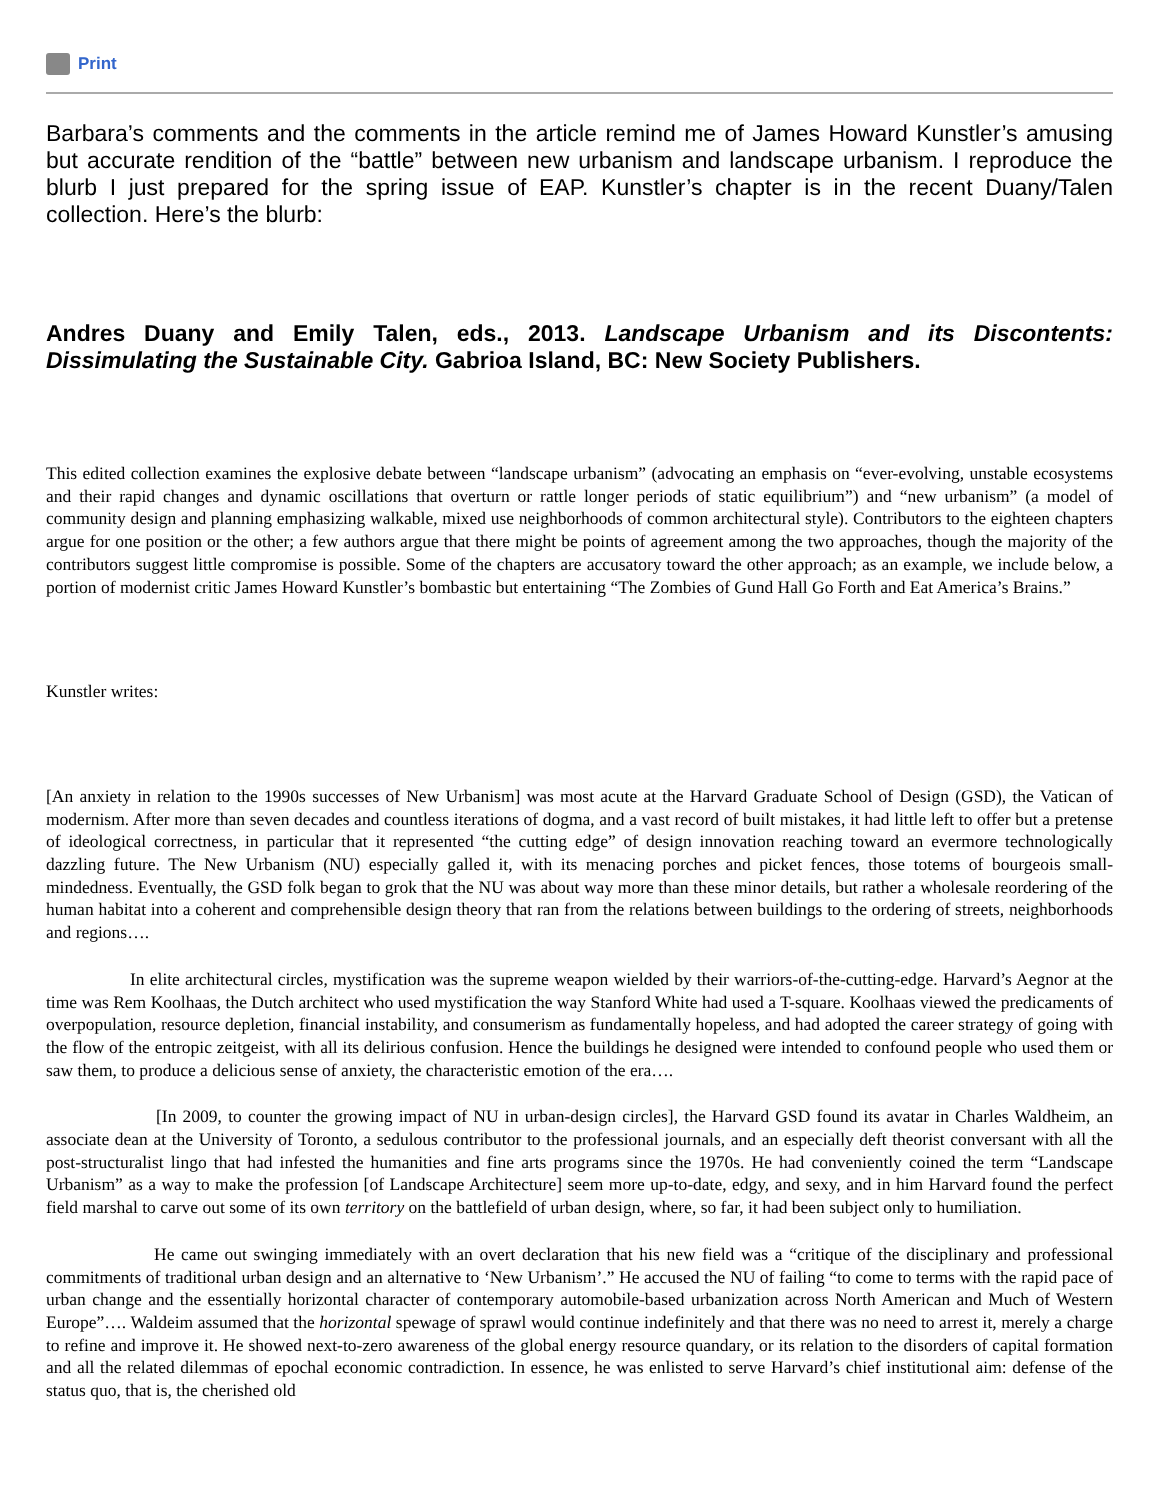Print
Barbara’s comments and the comments in the article remind me of James Howard Kunstler’s amusing but accurate rendition of the “battle” between new urbanism and landscape urbanism. I reproduce the blurb I just prepared for the spring issue of EAP. Kunstler’s chapter is in the recent Duany/Talen collection. Here’s the blurb:
Andres Duany and Emily Talen, eds., 2013. Landscape Urbanism and its Discontents: Dissimulating the Sustainable City. Gabrioa Island, BC: New Society Publishers.
This edited collection examines the explosive debate between “landscape urbanism” (advocating an emphasis on “ever-evolving, unstable ecosystems and their rapid changes and dynamic oscillations that overturn or rattle longer periods of static equilibrium”) and “new urbanism” (a model of community design and planning emphasizing walkable, mixed use neighborhoods of common architectural style). Contributors to the eighteen chapters argue for one position or the other; a few authors argue that there might be points of agreement among the two approaches, though the majority of the contributors suggest little compromise is possible. Some of the chapters are accusatory toward the other approach; as an example, we include below, a portion of modernist critic James Howard Kunstler’s bombastic but entertaining “The Zombies of Gund Hall Go Forth and Eat America’s Brains.”
Kunstler writes:
[An anxiety in relation to the 1990s successes of New Urbanism] was most acute at the Harvard Graduate School of Design (GSD), the Vatican of modernism. After more than seven decades and countless iterations of dogma, and a vast record of built mistakes, it had little left to offer but a pretense of ideological correctness, in particular that it represented “the cutting edge” of design innovation reaching toward an evermore technologically dazzling future. The New Urbanism (NU) especially galled it, with its menacing porches and picket fences, those totems of bourgeois small-mindedness. Eventually, the GSD folk began to grok that the NU was about way more than these minor details, but rather a wholesale reordering of the human habitat into a coherent and comprehensible design theory that ran from the relations between buildings to the ordering of streets, neighborhoods and regions….
In elite architectural circles, mystification was the supreme weapon wielded by their warriors-of-the-cutting-edge. Harvard’s Aegnor at the time was Rem Koolhaas, the Dutch architect who used mystification the way Stanford White had used a T-square. Koolhaas viewed the predicaments of overpopulation, resource depletion, financial instability, and consumerism as fundamentally hopeless, and had adopted the career strategy of going with the flow of the entropic zeitgeist, with all its delirious confusion. Hence the buildings he designed were intended to confound people who used them or saw them, to produce a delicious sense of anxiety, the characteristic emotion of the era….
[In 2009, to counter the growing impact of NU in urban-design circles], the Harvard GSD found its avatar in Charles Waldheim, an associate dean at the University of Toronto, a sedulous contributor to the professional journals, and an especially deft theorist conversant with all the post-structuralist lingo that had infested the humanities and fine arts programs since the 1970s. He had conveniently coined the term “Landscape Urbanism” as a way to make the profession [of Landscape Architecture] seem more up-to-date, edgy, and sexy, and in him Harvard found the perfect field marshal to carve out some of its own territory on the battlefield of urban design, where, so far, it had been subject only to humiliation.
He came out swinging immediately with an overt declaration that his new field was a “critique of the disciplinary and professional commitments of traditional urban design and an alternative to ‘New Urbanism’.” He accused the NU of failing “to come to terms with the rapid pace of urban change and the essentially horizontal character of contemporary automobile-based urbanization across North American and Much of Western Europe”…. Waldeim assumed that the horizontal spewage of sprawl would continue indefinitely and that there was no need to arrest it, merely a charge to refine and improve it. He showed next-to-zero awareness of the global energy resource quandary, or its relation to the disorders of capital formation and all the related dilemmas of epochal economic contradiction. In essence, he was enlisted to serve Harvard’s chief institutional aim: defense of the status quo, that is, the cherished old